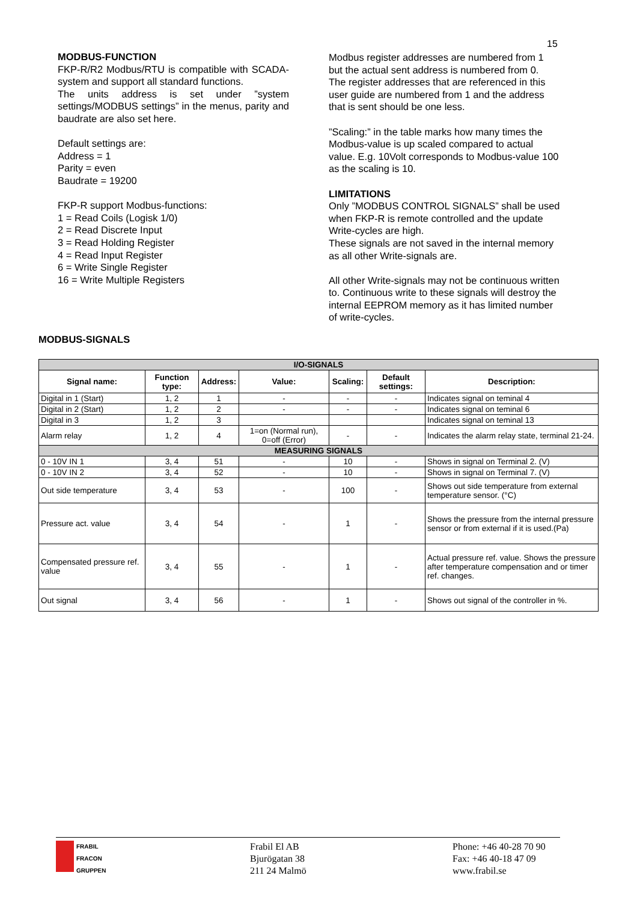15
MODBUS-FUNCTION
FKP-R/R2 Modbus/RTU is compatible with SCADA-system and support all standard functions.
The units address is set under ”system settings/MODBUS settings” in the menus, parity and baudrate are also set here.
Default settings are:
Address = 1
Parity = even
Baudrate = 19200
FKP-R support Modbus-functions:
1 = Read Coils (Logisk 1/0)
2 = Read Discrete Input
3 = Read Holding Register
4 = Read Input Register
6 = Write Single Register
16 = Write Multiple Registers
Modbus register addresses are numbered from 1 but the actual sent address is numbered from 0.
The register addresses that are referenced in this user guide are numbered from 1 and the address that is sent should be one less.
”Scaling:” in the table marks how many times the Modbus-value is up scaled compared to actual value. E.g. 10Volt corresponds to Modbus-value 100 as the scaling is 10.
LIMITATIONS
Only ”MODBUS CONTROL SIGNALS” shall be used when FKP-R is remote controlled and the update Write-cycles are high.
These signals are not saved in the internal memory as all other Write-signals are.
All other Write-signals may not be continuous written to. Continuous write to these signals will destroy the internal EEPROM memory as it has limited number of write-cycles.
MODBUS-SIGNALS
| I/O-SIGNALS | | | | | | |
| Signal name: | Function type: | Address: | Value: | Scaling: | Default settings: | Description: |
| Digital in 1 (Start) | 1, 2 | 1 | - | - | - | Indicates signal on teminal 4 |
| Digital in 2 (Start) | 1, 2 | 2 | - | - | - | Indicates signal on teminal 6 |
| Digital in 3 | 1, 2 | 3 | | | | Indicates signal on teminal 13 |
| Alarm relay | 1, 2 | 4 | 1=on (Normal run), 0=off (Error) | - | - | Indicates the alarm relay state, terminal 21-24. |
| MEASURING SIGNALS | | | | | | |
| 0 - 10V IN 1 | 3, 4 | 51 | - | 10 | - | Shows in signal on Terminal 2. (V) |
| 0 - 10V IN 2 | 3, 4 | 52 | - | 10 | - | Shows in signal on Terminal 7. (V) |
| Out side temperature | 3, 4 | 53 | - | 100 | - | Shows out side temperature from external temperature sensor. (°C) |
| Pressure act. value | 3, 4 | 54 | - | 1 | - | Shows the pressure from the internal pressure sensor or from external if it is used.(Pa) |
| Compensated pressure ref. value | 3, 4 | 55 | - | 1 | - | Actual pressure ref. value. Shows the pressure after temperature compensation and or timer ref. changes. |
| Out signal | 3, 4 | 56 | - | 1 | - | Shows out signal of the controller in %. |
FRABIL
FRACON
GRUPPEN
Frabil El AB
Bjurögatan 38
211 24 Malmö
Phone: +46 40-28 70 90
Fax: +46 40-18 47 09
www.frabil.se